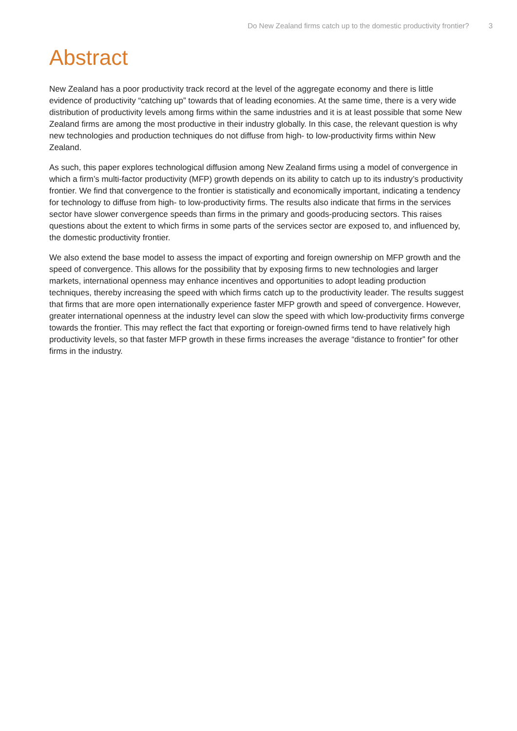Do New Zealand firms catch up to the domestic productivity frontier? 3
Abstract
New Zealand has a poor productivity track record at the level of the aggregate economy and there is little evidence of productivity “catching up” towards that of leading economies. At the same time, there is a very wide distribution of productivity levels among firms within the same industries and it is at least possible that some New Zealand firms are among the most productive in their industry globally. In this case, the relevant question is why new technologies and production techniques do not diffuse from high- to low-productivity firms within New Zealand.
As such, this paper explores technological diffusion among New Zealand firms using a model of convergence in which a firm’s multi-factor productivity (MFP) growth depends on its ability to catch up to its industry’s productivity frontier. We find that convergence to the frontier is statistically and economically important, indicating a tendency for technology to diffuse from high- to low-productivity firms. The results also indicate that firms in the services sector have slower convergence speeds than firms in the primary and goods-producing sectors. This raises questions about the extent to which firms in some parts of the services sector are exposed to, and influenced by, the domestic productivity frontier.
We also extend the base model to assess the impact of exporting and foreign ownership on MFP growth and the speed of convergence. This allows for the possibility that by exposing firms to new technologies and larger markets, international openness may enhance incentives and opportunities to adopt leading production techniques, thereby increasing the speed with which firms catch up to the productivity leader. The results suggest that firms that are more open internationally experience faster MFP growth and speed of convergence. However, greater international openness at the industry level can slow the speed with which low-productivity firms converge towards the frontier. This may reflect the fact that exporting or foreign-owned firms tend to have relatively high productivity levels, so that faster MFP growth in these firms increases the average “distance to frontier” for other firms in the industry.